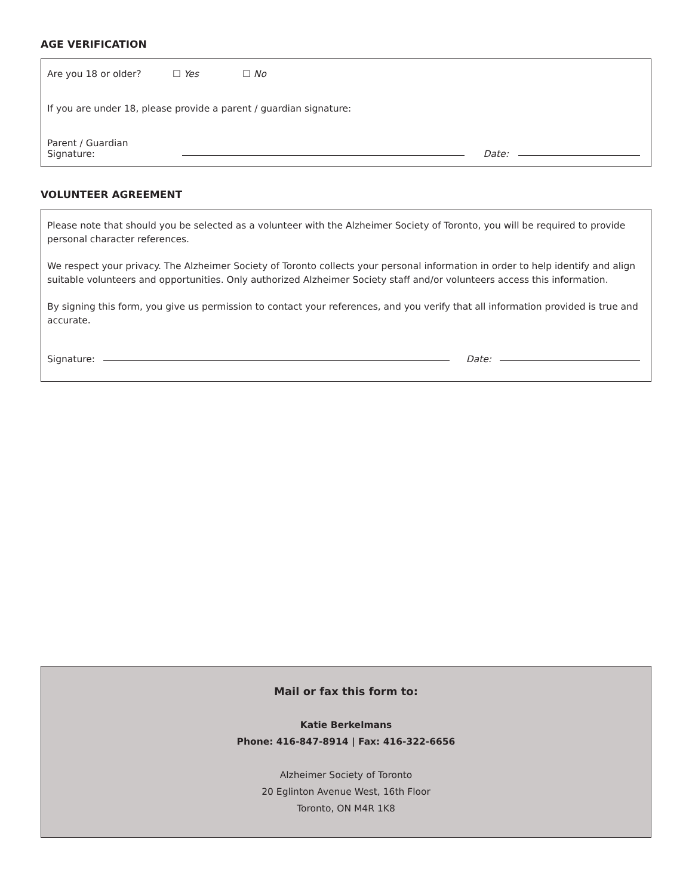AGE VERIFICATION
Are you 18 or older? ☐ Yes ☐ No
If you are under 18, please provide a parent / guardian signature:
Parent / Guardian Signature: Date:
VOLUNTEER AGREEMENT
Please note that should you be selected as a volunteer with the Alzheimer Society of Toronto, you will be required to provide personal character references.
We respect your privacy. The Alzheimer Society of Toronto collects your personal information in order to help identify and align suitable volunteers and opportunities. Only authorized Alzheimer Society staff and/or volunteers access this information.
By signing this form, you give us permission to contact your references, and you verify that all information provided is true and accurate.
Signature: Date:
Mail or fax this form to:
Katie Berkelmans
Phone: 416-847-8914 | Fax: 416-322-6656
Alzheimer Society of Toronto
20 Eglinton Avenue West, 16th Floor
Toronto, ON M4R 1K8